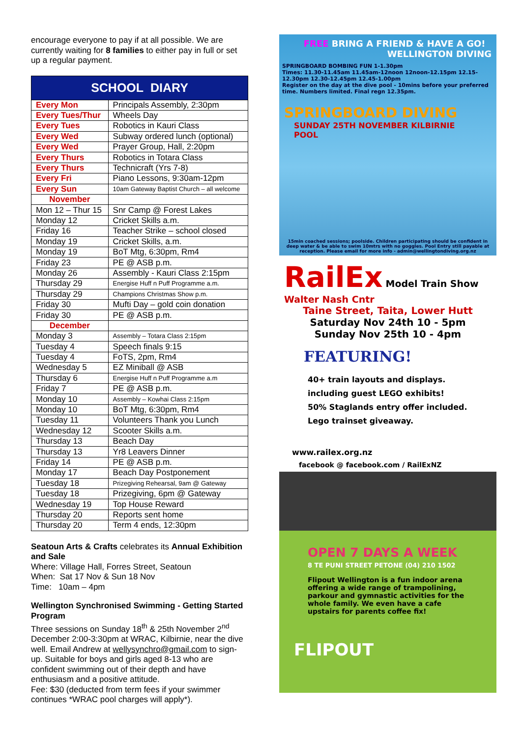encourage everyone to pay if at all possible. We are currently waiting for 8 families to either pay in full or set up a regular payment.
| SCHOOL DIARY | |
| --- | --- |
| Every Mon | Principals Assembly, 2:30pm |
| Every Tues/Thur | Wheels Day |
| Every Tues | Robotics in Kauri Class |
| Every Wed | Subway ordered lunch (optional) |
| Every Wed | Prayer Group, Hall, 2:20pm |
| Every Thurs | Robotics in Totara Class |
| Every Thurs | Technicraft (Yrs 7-8) |
| Every Fri | Piano Lessons, 9:30am-12pm |
| Every Sun | 10am Gateway Baptist Church – all welcome |
| November | |
| Mon 12 – Thur 15 | Snr Camp @ Forest Lakes |
| Monday 12 | Cricket Skills a.m. |
| Friday 16 | Teacher Strike – school closed |
| Monday 19 | Cricket Skills, a.m. |
| Monday 19 | BoT Mtg, 6:30pm, Rm4 |
| Friday 23 | PE @ ASB p.m. |
| Monday 26 | Assembly - Kauri Class 2:15pm |
| Thursday 29 | Energise Huff n Puff Programme a.m. |
| Thursday 29 | Champions Christmas Show p.m. |
| Friday 30 | Mufti Day – gold coin donation |
| Friday 30 | PE @ ASB p.m. |
| December | |
| Monday 3 | Assembly – Totara Class 2:15pm |
| Tuesday 4 | Speech finals 9:15 |
| Tuesday 4 | FoTS, 2pm, Rm4 |
| Wednesday 5 | EZ Miniball @ ASB |
| Thursday 6 | Energise Huff n Puff Programme a.m |
| Friday 7 | PE @ ASB p.m. |
| Monday 10 | Assembly – Kowhai Class 2:15pm |
| Monday 10 | BoT Mtg, 6:30pm, Rm4 |
| Tuesday 11 | Volunteers Thank you Lunch |
| Wednesday 12 | Scooter Skills a.m. |
| Thursday 13 | Beach Day |
| Thursday 13 | Yr8 Leavers Dinner |
| Friday 14 | PE @ ASB p.m. |
| Monday 17 | Beach Day Postponement |
| Tuesday 18 | Prizegiving Rehearsal, 9am @ Gateway |
| Tuesday 18 | Prizegiving, 6pm @ Gateway |
| Wednesday 19 | Top House Reward |
| Thursday 20 | Reports sent home |
| Thursday 20 | Term 4 ends, 12:30pm |
Seatoun Arts & Crafts celebrates its Annual Exhibition and Sale
Where: Village Hall, Forres Street, Seatoun
When: Sat 17 Nov & Sun 18 Nov
Time: 10am – 4pm
Wellington Synchronised Swimming - Getting Started Program
Three sessions on Sunday 18<sup>th</sup> & 25th November 2<sup>nd</sup> December 2:00-3:30pm at WRAC, Kilbirnie, near the dive well. Email Andrew at wellysynchro@gmail.com to sign-up. Suitable for boys and girls aged 8-13 who are confident swimming out of their depth and have enthusiasm and a positive attitude.
Fee: $30 (deducted from term fees if your swimmer continues *WRAC pool charges will apply*).
FREE BRING A FRIEND & HAVE A GO! WELLINGTON DIVING
SPRINGBOARD BOMBING FUN 1-1.30pm
Times: 11.30-11.45am 11.45am-12noon 12noon-12.15pm 12.15-12.30pm 12.30-12.45pm 12.45-1.00pm
Register on the day at the dive pool - 10mins before your preferred time. Numbers limited. Final regn 12.35pm.
SPRINGBOARD DIVING
SUNDAY 25TH NOVEMBER KILBIRNIE POOL
15min coached sessions; poolside. Children participating should be confident in deep water & be able to swim 10mtrs with no goggles. Pool Entry still payable at reception. Please email for more info - admin@wellingtondiving.org.nz
RailEx Model Train Show Walter Nash Cntr
Taine Street, Taita, Lower Hutt
Saturday Nov 24th 10 - 5pm
Sunday Nov 25th 10 - 4pm
FEATURING!
40+ train layouts and displays.
including guest LEGO exhibits!
50% Staglands entry offer included.
Lego trainset giveaway.
www.railex.org.nz
facebook @ facebook.com / RailExNZ
OPEN 7 DAYS A WEEK
8 TE PUNI STREET PETONE (04) 210 1502
Flipout Wellington is a fun indoor arena offering a wide range of trampolining, parkour and gymnastic activities for the whole family. We even have a cafe upstairs for parents coffee fix!
FLIPOUT